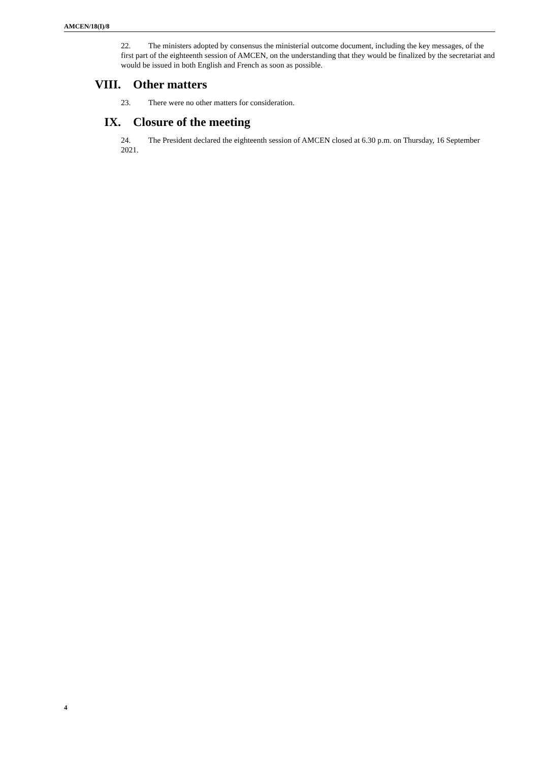AMCEN/18(I)/8
22. The ministers adopted by consensus the ministerial outcome document, including the key messages, of the first part of the eighteenth session of AMCEN, on the understanding that they would be finalized by the secretariat and would be issued in both English and French as soon as possible.
VIII. Other matters
23. There were no other matters for consideration.
IX. Closure of the meeting
24. The President declared the eighteenth session of AMCEN closed at 6.30 p.m. on Thursday, 16 September 2021.
4